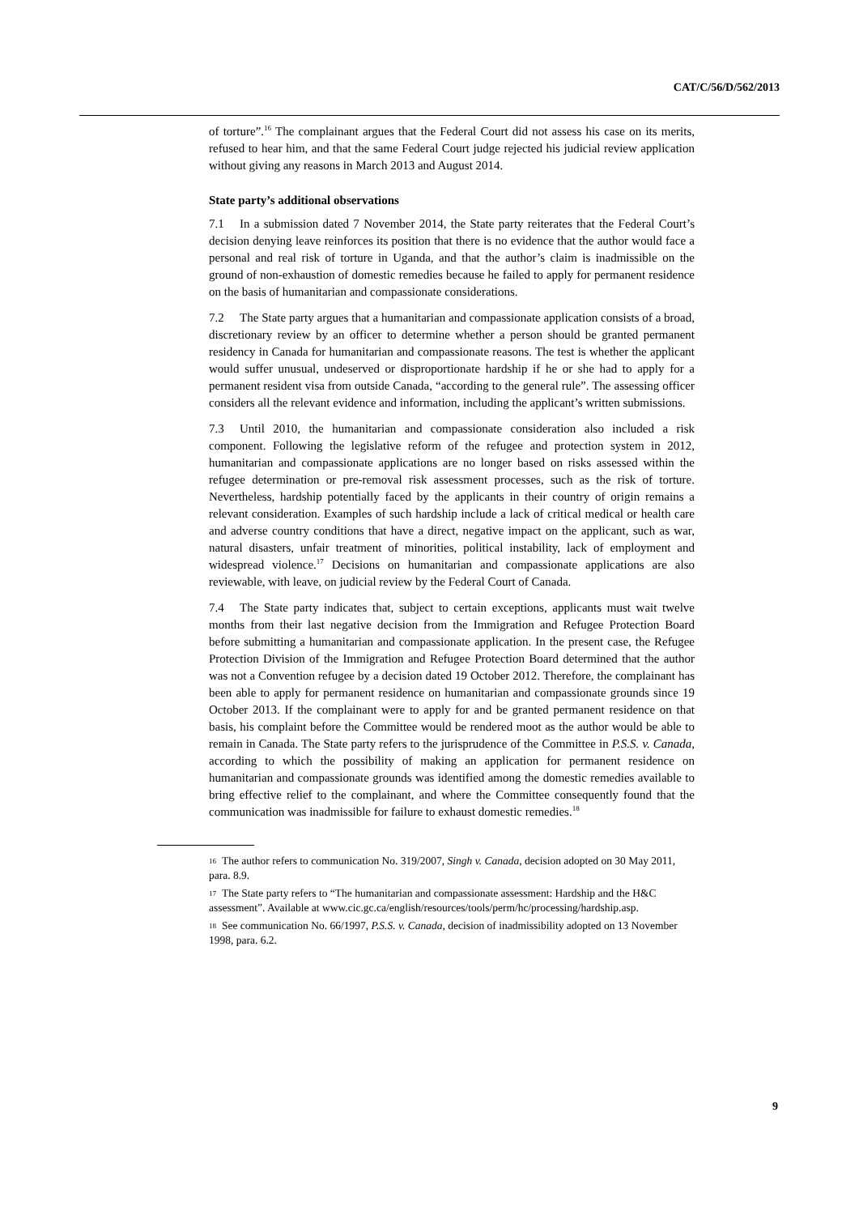CAT/C/56/D/562/2013
of torture”.<sup>16</sup> The complainant argues that the Federal Court did not assess his case on its merits, refused to hear him, and that the same Federal Court judge rejected his judicial review application without giving any reasons in March 2013 and August 2014.
State party’s additional observations
7.1 In a submission dated 7 November 2014, the State party reiterates that the Federal Court’s decision denying leave reinforces its position that there is no evidence that the author would face a personal and real risk of torture in Uganda, and that the author’s claim is inadmissible on the ground of non-exhaustion of domestic remedies because he failed to apply for permanent residence on the basis of humanitarian and compassionate considerations.
7.2 The State party argues that a humanitarian and compassionate application consists of a broad, discretionary review by an officer to determine whether a person should be granted permanent residency in Canada for humanitarian and compassionate reasons. The test is whether the applicant would suffer unusual, undeserved or disproportionate hardship if he or she had to apply for a permanent resident visa from outside Canada, “according to the general rule”. The assessing officer considers all the relevant evidence and information, including the applicant’s written submissions.
7.3 Until 2010, the humanitarian and compassionate consideration also included a risk component. Following the legislative reform of the refugee and protection system in 2012, humanitarian and compassionate applications are no longer based on risks assessed within the refugee determination or pre-removal risk assessment processes, such as the risk of torture. Nevertheless, hardship potentially faced by the applicants in their country of origin remains a relevant consideration. Examples of such hardship include a lack of critical medical or health care and adverse country conditions that have a direct, negative impact on the applicant, such as war, natural disasters, unfair treatment of minorities, political instability, lack of employment and widespread violence.<sup>17</sup> Decisions on humanitarian and compassionate applications are also reviewable, with leave, on judicial review by the Federal Court of Canada.
7.4 The State party indicates that, subject to certain exceptions, applicants must wait twelve months from their last negative decision from the Immigration and Refugee Protection Board before submitting a humanitarian and compassionate application. In the present case, the Refugee Protection Division of the Immigration and Refugee Protection Board determined that the author was not a Convention refugee by a decision dated 19 October 2012. Therefore, the complainant has been able to apply for permanent residence on humanitarian and compassionate grounds since 19 October 2013. If the complainant were to apply for and be granted permanent residence on that basis, his complaint before the Committee would be rendered moot as the author would be able to remain in Canada. The State party refers to the jurisprudence of the Committee in P.S.S. v. Canada, according to which the possibility of making an application for permanent residence on humanitarian and compassionate grounds was identified among the domestic remedies available to bring effective relief to the complainant, and where the Committee consequently found that the communication was inadmissible for failure to exhaust domestic remedies.<sup>18</sup>
16 The author refers to communication No. 319/2007, Singh v. Canada, decision adopted on 30 May 2011, para. 8.9.
17 The State party refers to “The humanitarian and compassionate assessment: Hardship and the H&C assessment”. Available at www.cic.gc.ca/english/resources/tools/perm/hc/processing/hardship.asp.
18 See communication No. 66/1997, P.S.S. v. Canada, decision of inadmissibility adopted on 13 November 1998, para. 6.2.
9